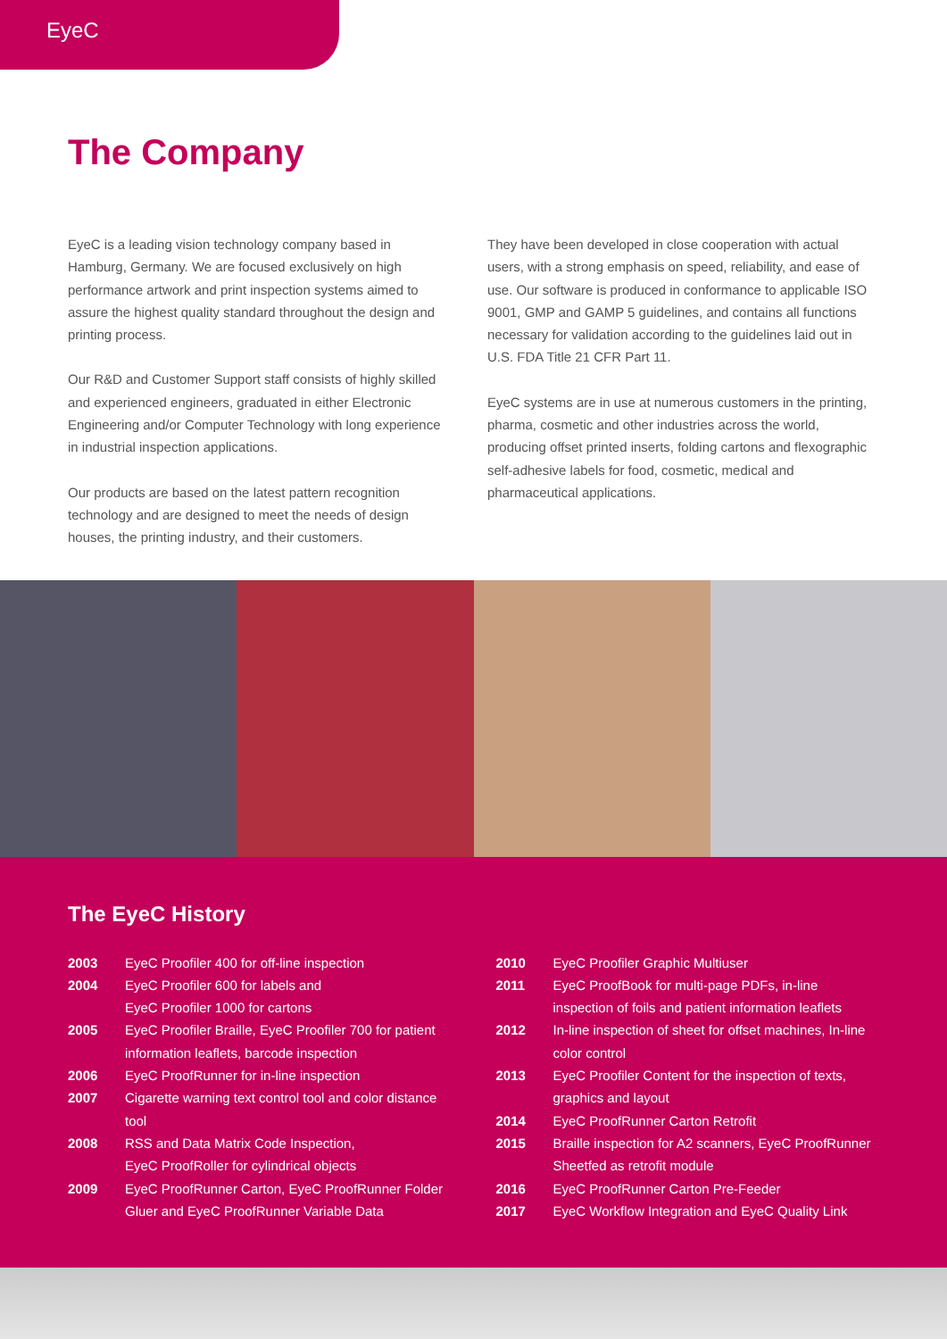EyeC
The Company
EyeC is a leading vision technology company based in Hamburg, Germany. We are focused exclusively on high performance artwork and print inspection systems aimed to assure the highest quality standard throughout the design and printing process.
Our R&D and Customer Support staff consists of highly skilled and experienced engineers, graduated in either Electronic Engineering and/or Computer Technology with long experience in industrial inspection applications.
Our products are based on the latest pattern recognition technology and are designed to meet the needs of design houses, the printing industry, and their customers.
They have been developed in close cooperation with actual users, with a strong emphasis on speed, reliability, and ease of use. Our software is produced in conformance to applicable ISO 9001, GMP and GAMP 5 guidelines, and contains all functions necessary for validation according to the guidelines laid out in U.S. FDA Title 21 CFR Part 11.
EyeC systems are in use at numerous customers in the printing, pharma, cosmetic and other industries across the world, producing offset printed inserts, folding cartons and flexographic self-adhesive labels for food, cosmetic, medical and pharmaceutical applications.
The EyeC History
| 2003 | EyeC Proofiler 400 for off-line inspection |
| 2004 | EyeC Proofiler 600 for labels and EyeC Proofiler 1000 for cartons |
| 2005 | EyeC Proofiler Braille, EyeC Proofiler 700 for patient information leaflets, barcode inspection |
| 2006 | EyeC ProofRunner for in-line inspection |
| 2007 | Cigarette warning text control tool and color distance tool |
| 2008 | RSS and Data Matrix Code Inspection, EyeC ProofRoller for cylindrical objects |
| 2009 | EyeC ProofRunner Carton, EyeC ProofRunner Folder Gluer and EyeC ProofRunner Variable Data |
| 2010 | EyeC Proofiler Graphic Multiuser |
| 2011 | EyeC ProofBook for multi-page PDFs, in-line inspection of foils and patient information leaflets |
| 2012 | In-line inspection of sheet for offset machines, In-line color control |
| 2013 | EyeC Proofiler Content for the inspection of texts, graphics and layout |
| 2014 | EyeC ProofRunner Carton Retrofit |
| 2015 | Braille inspection for A2 scanners, EyeC ProofRunner Sheetfed as retrofit module |
| 2016 | EyeC ProofRunner Carton Pre-Feeder |
| 2017 | EyeC Workflow Integration and EyeC Quality Link |